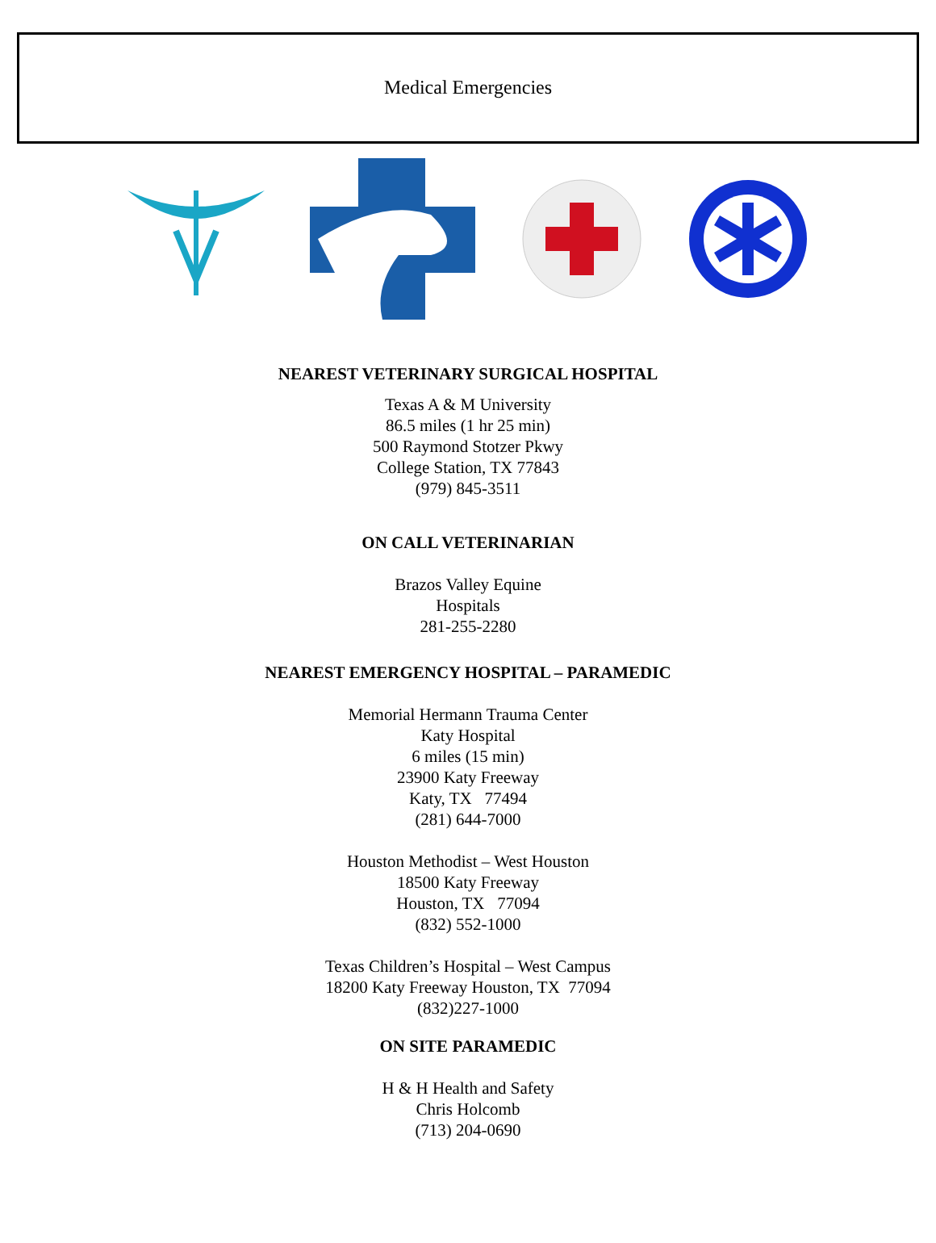Medical Emergencies
NEAREST VETERINARY SURGICAL HOSPITAL
Texas A & M University
86.5 miles (1 hr 25 min)
500 Raymond Stotzer Pkwy
College Station, TX 77843
(979) 845-3511
ON CALL VETERINARIAN
Brazos Valley Equine
Hospitals
281-255-2280
NEAREST EMERGENCY HOSPITAL – PARAMEDIC
Memorial Hermann Trauma Center
Katy Hospital
6 miles (15 min)
23900 Katy Freeway
Katy, TX 77494
(281) 644-7000
Houston Methodist – West Houston
18500 Katy Freeway
Houston, TX 77094
(832) 552-1000
Texas Children’s Hospital – West Campus
18200 Katy Freeway Houston, TX 77094
(832)227-1000
ON SITE PARAMEDIC
H & H Health and Safety
Chris Holcomb
(713) 204-0690